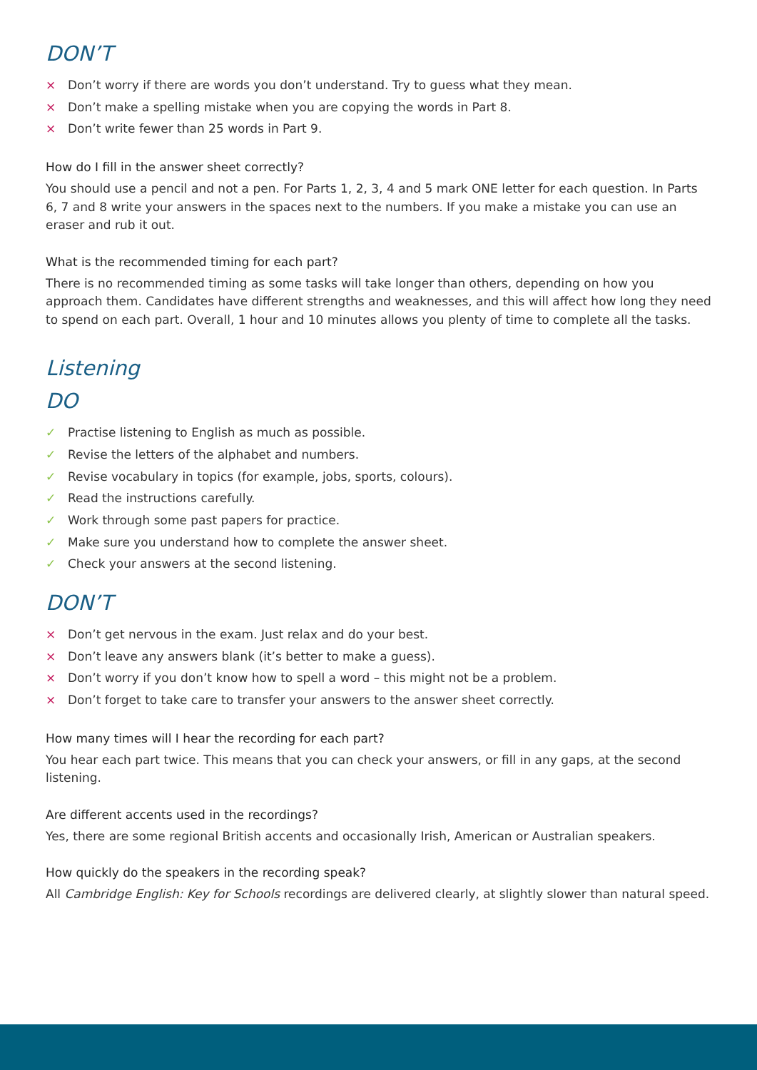DON’T
× Don’t worry if there are words you don’t understand. Try to guess what they mean.
× Don’t make a spelling mistake when you are copying the words in Part 8.
× Don’t write fewer than 25 words in Part 9.
How do I fill in the answer sheet correctly?
You should use a pencil and not a pen. For Parts 1, 2, 3, 4 and 5 mark ONE letter for each question. In Parts 6, 7 and 8 write your answers in the spaces next to the numbers. If you make a mistake you can use an eraser and rub it out.
What is the recommended timing for each part?
There is no recommended timing as some tasks will take longer than others, depending on how you approach them. Candidates have different strengths and weaknesses, and this will affect how long they need to spend on each part. Overall, 1 hour and 10 minutes allows you plenty of time to complete all the tasks.
Listening
DO
✓ Practise listening to English as much as possible.
✓ Revise the letters of the alphabet and numbers.
✓ Revise vocabulary in topics (for example, jobs, sports, colours).
✓ Read the instructions carefully.
✓ Work through some past papers for practice.
✓ Make sure you understand how to complete the answer sheet.
✓ Check your answers at the second listening.
DON’T
× Don’t get nervous in the exam. Just relax and do your best.
× Don’t leave any answers blank (it’s better to make a guess).
× Don’t worry if you don’t know how to spell a word – this might not be a problem.
× Don’t forget to take care to transfer your answers to the answer sheet correctly.
How many times will I hear the recording for each part?
You hear each part twice. This means that you can check your answers, or fill in any gaps, at the second listening.
Are different accents used in the recordings?
Yes, there are some regional British accents and occasionally Irish, American or Australian speakers.
How quickly do the speakers in the recording speak?
All Cambridge English: Key for Schools recordings are delivered clearly, at slightly slower than natural speed.